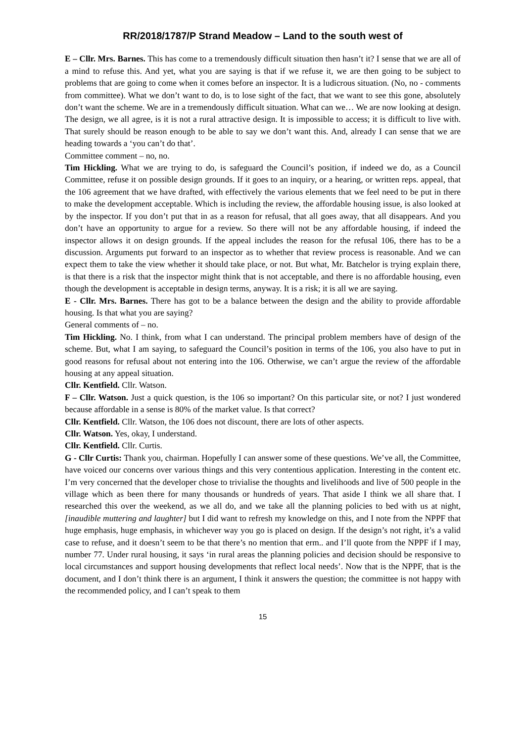RR/2018/1787/P Strand Meadow – Land to the south west of
E – Cllr. Mrs. Barnes. This has come to a tremendously difficult situation then hasn’t it? I sense that we are all of a mind to refuse this. And yet, what you are saying is that if we refuse it, we are then going to be subject to problems that are going to come when it comes before an inspector. It is a ludicrous situation. (No, no - comments from committee). What we don’t want to do, is to lose sight of the fact, that we want to see this gone, absolutely don’t want the scheme. We are in a tremendously difficult situation. What can we… We are now looking at design. The design, we all agree, is it is not a rural attractive design. It is impossible to access; it is difficult to live with. That surely should be reason enough to be able to say we don’t want this. And, already I can sense that we are heading towards a ‘you can’t do that’.
Committee comment – no, no.
Tim Hickling. What we are trying to do, is safeguard the Council’s position, if indeed we do, as a Council Committee, refuse it on possible design grounds. If it goes to an inquiry, or a hearing, or written reps. appeal, that the 106 agreement that we have drafted, with effectively the various elements that we feel need to be put in there to make the development acceptable. Which is including the review, the affordable housing issue, is also looked at by the inspector. If you don’t put that in as a reason for refusal, that all goes away, that all disappears. And you don’t have an opportunity to argue for a review. So there will not be any affordable housing, if indeed the inspector allows it on design grounds. If the appeal includes the reason for the refusal 106, there has to be a discussion. Arguments put forward to an inspector as to whether that review process is reasonable. And we can expect them to take the view whether it should take place, or not. But what, Mr. Batchelor is trying explain there, is that there is a risk that the inspector might think that is not acceptable, and there is no affordable housing, even though the development is acceptable in design terms, anyway. It is a risk; it is all we are saying.
E - Cllr. Mrs. Barnes. There has got to be a balance between the design and the ability to provide affordable housing. Is that what you are saying?
General comments of – no.
Tim Hickling. No. I think, from what I can understand. The principal problem members have of design of the scheme. But, what I am saying, to safeguard the Council’s position in terms of the 106, you also have to put in good reasons for refusal about not entering into the 106. Otherwise, we can’t argue the review of the affordable housing at any appeal situation.
Cllr. Kentfield. Cllr. Watson.
F – Cllr. Watson. Just a quick question, is the 106 so important? On this particular site, or not? I just wondered because affordable in a sense is 80% of the market value. Is that correct?
Cllr. Kentfield. Cllr. Watson, the 106 does not discount, there are lots of other aspects.
Cllr. Watson. Yes, okay, I understand.
Cllr. Kentfield. Cllr. Curtis.
G - Cllr Curtis: Thank you, chairman. Hopefully I can answer some of these questions. We’ve all, the Committee, have voiced our concerns over various things and this very contentious application. Interesting in the content etc. I’m very concerned that the developer chose to trivialise the thoughts and livelihoods and live of 500 people in the village which as been there for many thousands or hundreds of years. That aside I think we all share that. I researched this over the weekend, as we all do, and we take all the planning policies to bed with us at night, [inaudible muttering and laughter] but I did want to refresh my knowledge on this, and I note from the NPPF that huge emphasis, huge emphasis, in whichever way you go is placed on design. If the design’s not right, it’s a valid case to refuse, and it doesn’t seem to be that there’s no mention that erm.. and I’ll quote from the NPPF if I may, number 77. Under rural housing, it says ‘in rural areas the planning policies and decision should be responsive to local circumstances and support housing developments that reflect local needs’. Now that is the NPPF, that is the document, and I don’t think there is an argument, I think it answers the question; the committee is not happy with the recommended policy, and I can’t speak to them
15